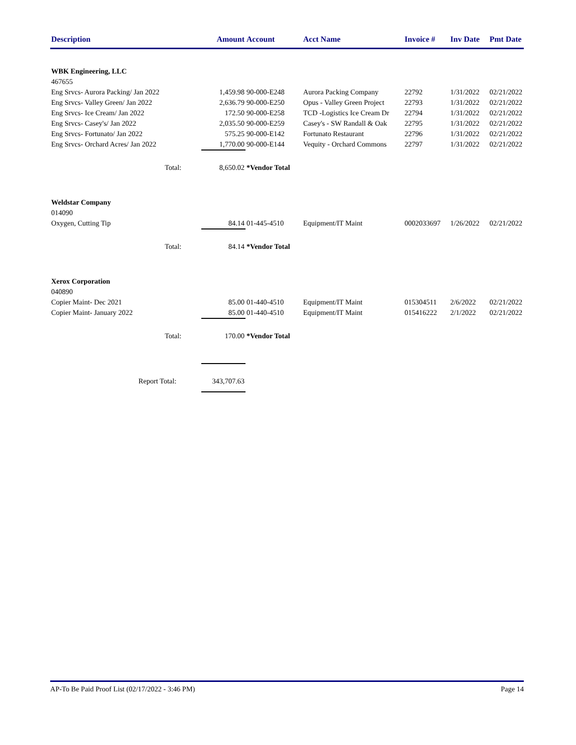| Description | Amount | Account | Acct Name | Invoice # | Inv Date | Pmt Date |
| --- | --- | --- | --- | --- | --- | --- |
| WBK Engineering, LLC | | | | | | |
| 467655 | | | | | | |
| Eng Srvcs- Aurora Packing/ Jan 2022 | 1,459.98 | 90-000-E248 | Aurora Packing Company | 22792 | 1/31/2022 | 02/21/2022 |
| Eng Srvcs- Valley Green/ Jan 2022 | 2,636.79 | 90-000-E250 | Opus - Valley Green Project | 22793 | 1/31/2022 | 02/21/2022 |
| Eng Srvcs- Ice Cream/ Jan 2022 | 172.50 | 90-000-E258 | TCD -Logistics Ice Cream Dr | 22794 | 1/31/2022 | 02/21/2022 |
| Eng Srvcs- Casey's/ Jan 2022 | 2,035.50 | 90-000-E259 | Casey's - SW Randall & Oak | 22795 | 1/31/2022 | 02/21/2022 |
| Eng Srvcs- Fortunato/ Jan 2022 | 575.25 | 90-000-E142 | Fortunato Restaurant | 22796 | 1/31/2022 | 02/21/2022 |
| Eng Srvcs- Orchard Acres/ Jan 2022 | 1,770.00 | 90-000-E144 | Vequity - Orchard Commons | 22797 | 1/31/2022 | 02/21/2022 |
| Total: | 8,650.02 | *Vendor Total | | | | |
| Weldstar Company | | | | | | |
| 014090 | | | | | | |
| Oxygen, Cutting Tip | 84.14 | 01-445-4510 | Equipment/IT Maint | 0002033697 | 1/26/2022 | 02/21/2022 |
| Total: | 84.14 | *Vendor Total | | | | |
| Xerox Corporation | | | | | | |
| 040890 | | | | | | |
| Copier Maint- Dec 2021 | 85.00 | 01-440-4510 | Equipment/IT Maint | 015304511 | 2/6/2022 | 02/21/2022 |
| Copier Maint- January 2022 | 85.00 | 01-440-4510 | Equipment/IT Maint | 015416222 | 2/1/2022 | 02/21/2022 |
| Total: | 170.00 | *Vendor Total | | | | |
| Report Total: | 343,707.63 | | | | | |
AP-To Be Paid Proof List (02/17/2022 - 3:46 PM) Page 14